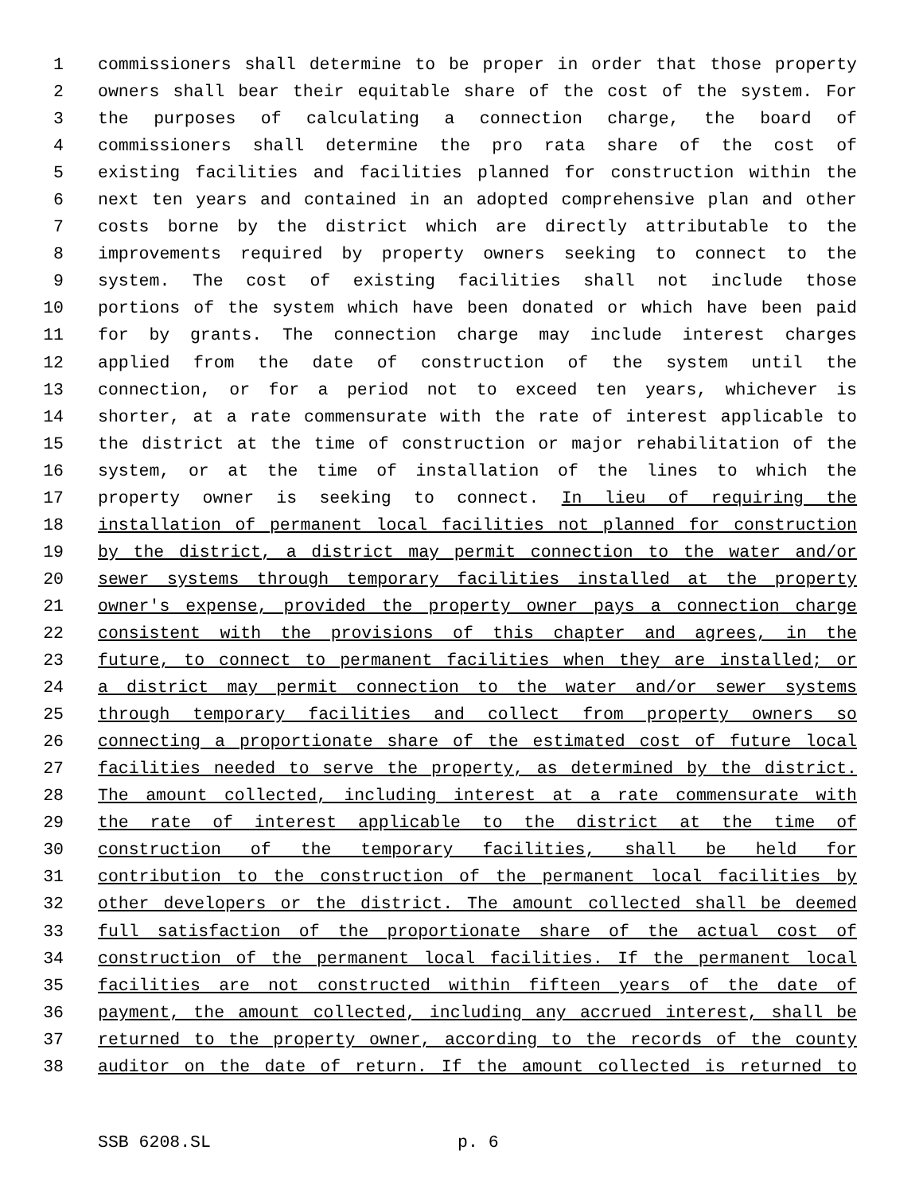1 commissioners shall determine to be proper in order that those property
2 owners shall bear their equitable share of the cost of the system. For
3 the purposes of calculating a connection charge, the board of
4 commissioners shall determine the pro rata share of the cost of
5 existing facilities and facilities planned for construction within the
6 next ten years and contained in an adopted comprehensive plan and other
7 costs borne by the district which are directly attributable to the
8 improvements required by property owners seeking to connect to the
9 system. The cost of existing facilities shall not include those
10 portions of the system which have been donated or which have been paid
11 for by grants. The connection charge may include interest charges
12 applied from the date of construction of the system until the
13 connection, or for a period not to exceed ten years, whichever is
14 shorter, at a rate commensurate with the rate of interest applicable to
15 the district at the time of construction or major rehabilitation of the
16 system, or at the time of installation of the lines to which the
17 property owner is seeking to connect. In lieu of requiring the
18 installation of permanent local facilities not planned for construction
19 by the district, a district may permit connection to the water and/or
20 sewer systems through temporary facilities installed at the property
21 owner's expense, provided the property owner pays a connection charge
22 consistent with the provisions of this chapter and agrees, in the
23 future, to connect to permanent facilities when they are installed; or
24 a district may permit connection to the water and/or sewer systems
25 through temporary facilities and collect from property owners so
26 connecting a proportionate share of the estimated cost of future local
27 facilities needed to serve the property, as determined by the district.
28 The amount collected, including interest at a rate commensurate with
29 the rate of interest applicable to the district at the time of
30 construction of the temporary facilities, shall be held for
31 contribution to the construction of the permanent local facilities by
32 other developers or the district. The amount collected shall be deemed
33 full satisfaction of the proportionate share of the actual cost of
34 construction of the permanent local facilities. If the permanent local
35 facilities are not constructed within fifteen years of the date of
36 payment, the amount collected, including any accrued interest, shall be
37 returned to the property owner, according to the records of the county
38 auditor on the date of return. If the amount collected is returned to
SSB 6208.SL p. 6